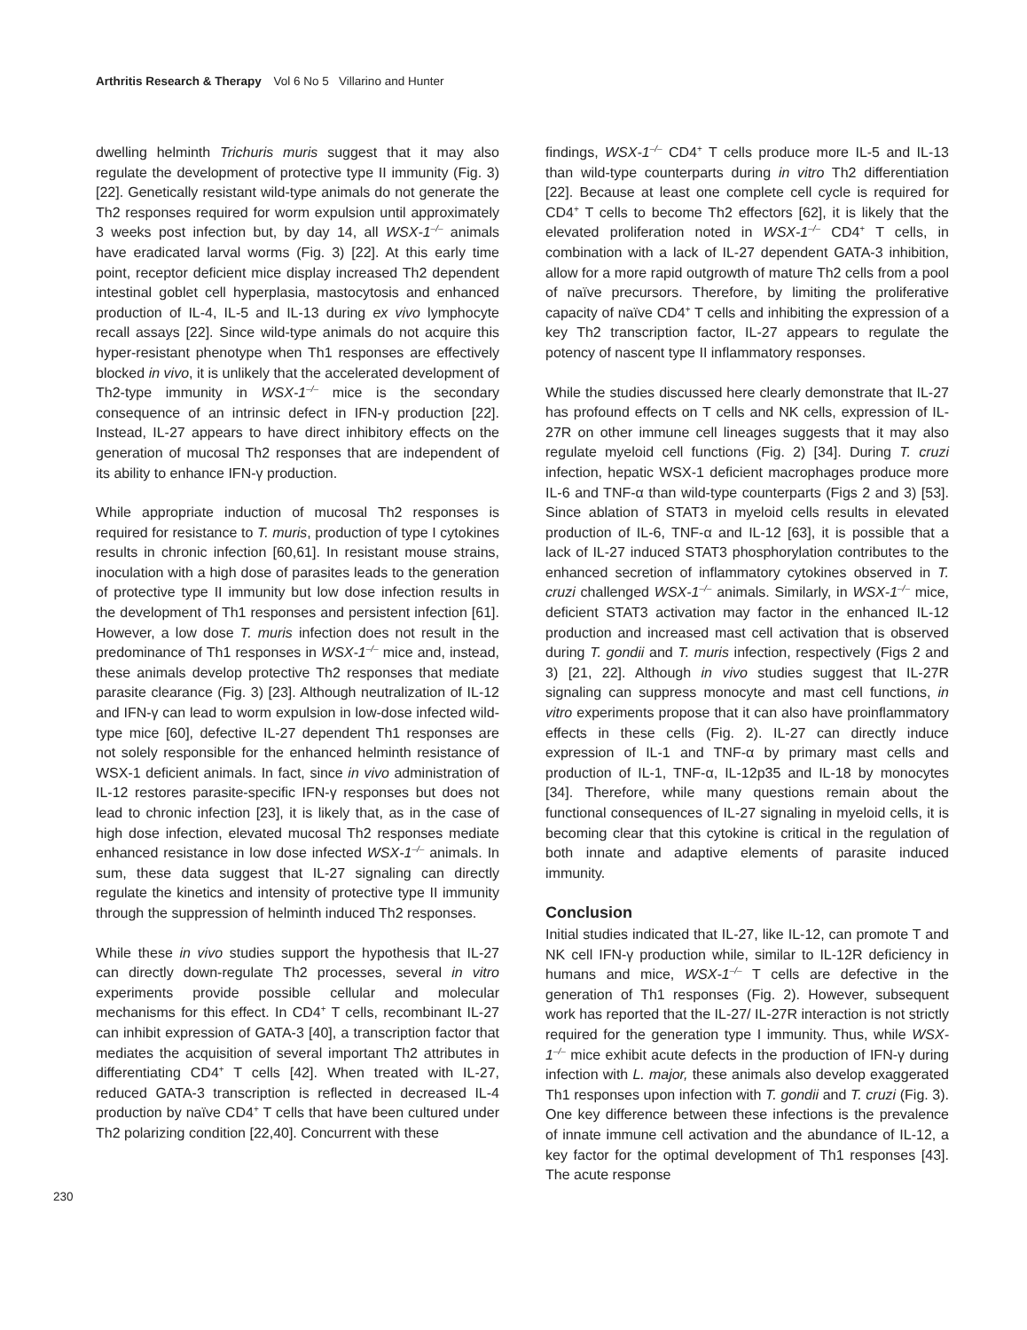Arthritis Research & Therapy Vol 6 No 5 Villarino and Hunter
230
dwelling helminth Trichuris muris suggest that it may also regulate the development of protective type II immunity (Fig. 3) [22]. Genetically resistant wild-type animals do not generate the Th2 responses required for worm expulsion until approximately 3 weeks post infection but, by day 14, all WSX-1<sup>–/–</sup> animals have eradicated larval worms (Fig. 3) [22]. At this early time point, receptor deficient mice display increased Th2 dependent intestinal goblet cell hyperplasia, mastocytosis and enhanced production of IL-4, IL-5 and IL-13 during ex vivo lymphocyte recall assays [22]. Since wild-type animals do not acquire this hyper-resistant phenotype when Th1 responses are effectively blocked in vivo, it is unlikely that the accelerated development of Th2-type immunity in WSX-1<sup>–/–</sup> mice is the secondary consequence of an intrinsic defect in IFN-γ production [22]. Instead, IL-27 appears to have direct inhibitory effects on the generation of mucosal Th2 responses that are independent of its ability to enhance IFN-γ production.
While appropriate induction of mucosal Th2 responses is required for resistance to T. muris, production of type I cytokines results in chronic infection [60,61]. In resistant mouse strains, inoculation with a high dose of parasites leads to the generation of protective type II immunity but low dose infection results in the development of Th1 responses and persistent infection [61]. However, a low dose T. muris infection does not result in the predominance of Th1 responses in WSX-1<sup>–/–</sup> mice and, instead, these animals develop protective Th2 responses that mediate parasite clearance (Fig. 3) [23]. Although neutralization of IL-12 and IFN-γ can lead to worm expulsion in low-dose infected wild-type mice [60], defective IL-27 dependent Th1 responses are not solely responsible for the enhanced helminth resistance of WSX-1 deficient animals. In fact, since in vivo administration of IL-12 restores parasite-specific IFN-γ responses but does not lead to chronic infection [23], it is likely that, as in the case of high dose infection, elevated mucosal Th2 responses mediate enhanced resistance in low dose infected WSX-1<sup>–/–</sup> animals. In sum, these data suggest that IL-27 signaling can directly regulate the kinetics and intensity of protective type II immunity through the suppression of helminth induced Th2 responses.
While these in vivo studies support the hypothesis that IL-27 can directly down-regulate Th2 processes, several in vitro experiments provide possible cellular and molecular mechanisms for this effect. In CD4<sup>+</sup> T cells, recombinant IL-27 can inhibit expression of GATA-3 [40], a transcription factor that mediates the acquisition of several important Th2 attributes in differentiating CD4<sup>+</sup> T cells [42]. When treated with IL-27, reduced GATA-3 transcription is reflected in decreased IL-4 production by naïve CD4<sup>+</sup> T cells that have been cultured under Th2 polarizing condition [22,40]. Concurrent with these
findings, WSX-1<sup>–/–</sup> CD4<sup>+</sup> T cells produce more IL-5 and IL-13 than wild-type counterparts during in vitro Th2 differentiation [22]. Because at least one complete cell cycle is required for CD4<sup>+</sup> T cells to become Th2 effectors [62], it is likely that the elevated proliferation noted in WSX-1<sup>–/–</sup> CD4<sup>+</sup> T cells, in combination with a lack of IL-27 dependent GATA-3 inhibition, allow for a more rapid outgrowth of mature Th2 cells from a pool of naïve precursors. Therefore, by limiting the proliferative capacity of naïve CD4<sup>+</sup> T cells and inhibiting the expression of a key Th2 transcription factor, IL-27 appears to regulate the potency of nascent type II inflammatory responses.
While the studies discussed here clearly demonstrate that IL-27 has profound effects on T cells and NK cells, expression of IL-27R on other immune cell lineages suggests that it may also regulate myeloid cell functions (Fig. 2) [34]. During T. cruzi infection, hepatic WSX-1 deficient macrophages produce more IL-6 and TNF-α than wild-type counterparts (Figs 2 and 3) [53]. Since ablation of STAT3 in myeloid cells results in elevated production of IL-6, TNF-α and IL-12 [63], it is possible that a lack of IL-27 induced STAT3 phosphorylation contributes to the enhanced secretion of inflammatory cytokines observed in T. cruzi challenged WSX-1<sup>–/–</sup> animals. Similarly, in WSX-1<sup>–/–</sup> mice, deficient STAT3 activation may factor in the enhanced IL-12 production and increased mast cell activation that is observed during T. gondii and T. muris infection, respectively (Figs 2 and 3) [21, 22]. Although in vivo studies suggest that IL-27R signaling can suppress monocyte and mast cell functions, in vitro experiments propose that it can also have proinflammatory effects in these cells (Fig. 2). IL-27 can directly induce expression of IL-1 and TNF-α by primary mast cells and production of IL-1, TNF-α, IL-12p35 and IL-18 by monocytes [34]. Therefore, while many questions remain about the functional consequences of IL-27 signaling in myeloid cells, it is becoming clear that this cytokine is critical in the regulation of both innate and adaptive elements of parasite induced immunity.
Conclusion
Initial studies indicated that IL-27, like IL-12, can promote T and NK cell IFN-γ production while, similar to IL-12R deficiency in humans and mice, WSX-1<sup>–/–</sup> T cells are defective in the generation of Th1 responses (Fig. 2). However, subsequent work has reported that the IL-27/ IL-27R interaction is not strictly required for the generation type I immunity. Thus, while WSX-1<sup>–/–</sup> mice exhibit acute defects in the production of IFN-γ during infection with L. major, these animals also develop exaggerated Th1 responses upon infection with T. gondii and T. cruzi (Fig. 3). One key difference between these infections is the prevalence of innate immune cell activation and the abundance of IL-12, a key factor for the optimal development of Th1 responses [43]. The acute response